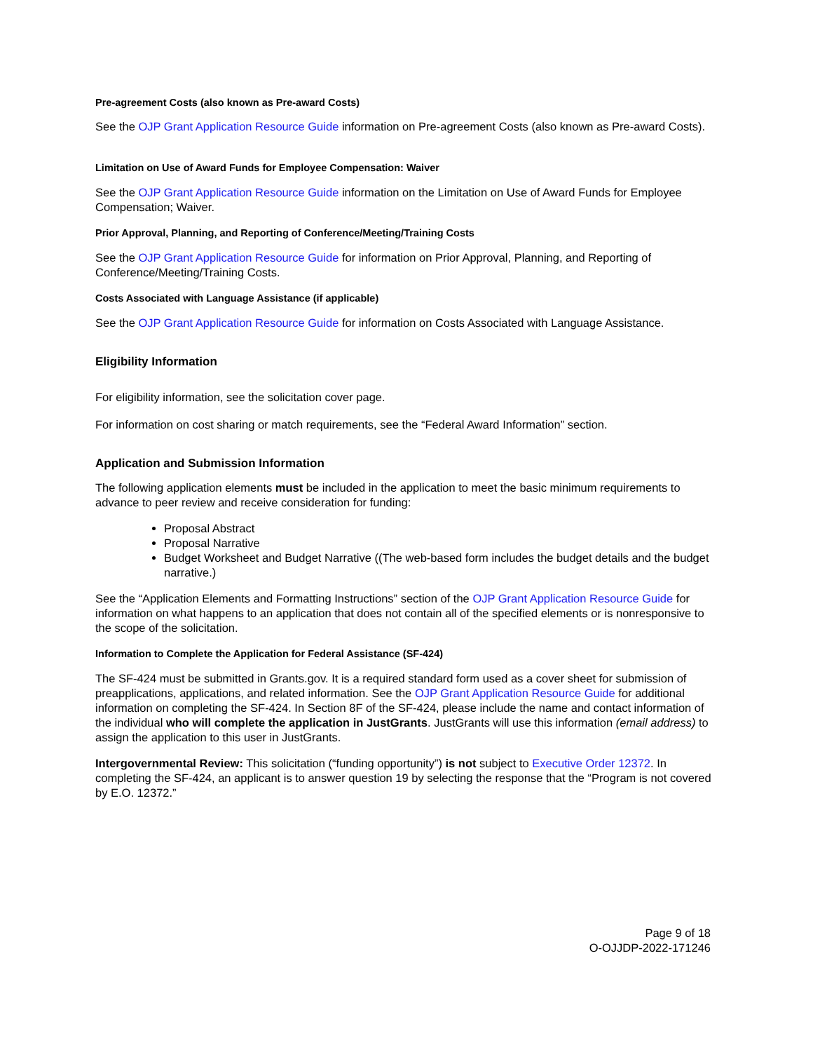Pre-agreement Costs (also known as Pre-award Costs)
See the OJP Grant Application Resource Guide information on Pre-agreement Costs (also known as Pre-award Costs).
Limitation on Use of Award Funds for Employee Compensation: Waiver
See the OJP Grant Application Resource Guide information on the Limitation on Use of Award Funds for Employee Compensation; Waiver.
Prior Approval, Planning, and Reporting of Conference/Meeting/Training Costs
See the OJP Grant Application Resource Guide for information on Prior Approval, Planning, and Reporting of Conference/Meeting/Training Costs.
Costs Associated with Language Assistance (if applicable)
See the OJP Grant Application Resource Guide for information on Costs Associated with Language Assistance.
Eligibility Information
For eligibility information, see the solicitation cover page.
For information on cost sharing or match requirements, see the “Federal Award Information” section.
Application and Submission Information
The following application elements must be included in the application to meet the basic minimum requirements to advance to peer review and receive consideration for funding:
Proposal Abstract
Proposal Narrative
Budget Worksheet and Budget Narrative ((The web-based form includes the budget details and the budget narrative.)
See the “Application Elements and Formatting Instructions” section of the OJP Grant Application Resource Guide for information on what happens to an application that does not contain all of the specified elements or is nonresponsive to the scope of the solicitation.
Information to Complete the Application for Federal Assistance (SF-424)
The SF-424 must be submitted in Grants.gov. It is a required standard form used as a cover sheet for submission of preapplications, applications, and related information. See the OJP Grant Application Resource Guide for additional information on completing the SF-424. In Section 8F of the SF-424, please include the name and contact information of the individual who will complete the application in JustGrants. JustGrants will use this information (email address) to assign the application to this user in JustGrants.
Intergovernmental Review: This solicitation (“funding opportunity”) is not subject to Executive Order 12372. In completing the SF-424, an applicant is to answer question 19 by selecting the response that the “Program is not covered by E.O. 12372.”
Page 9 of 18
O-OJJDP-2022-171246